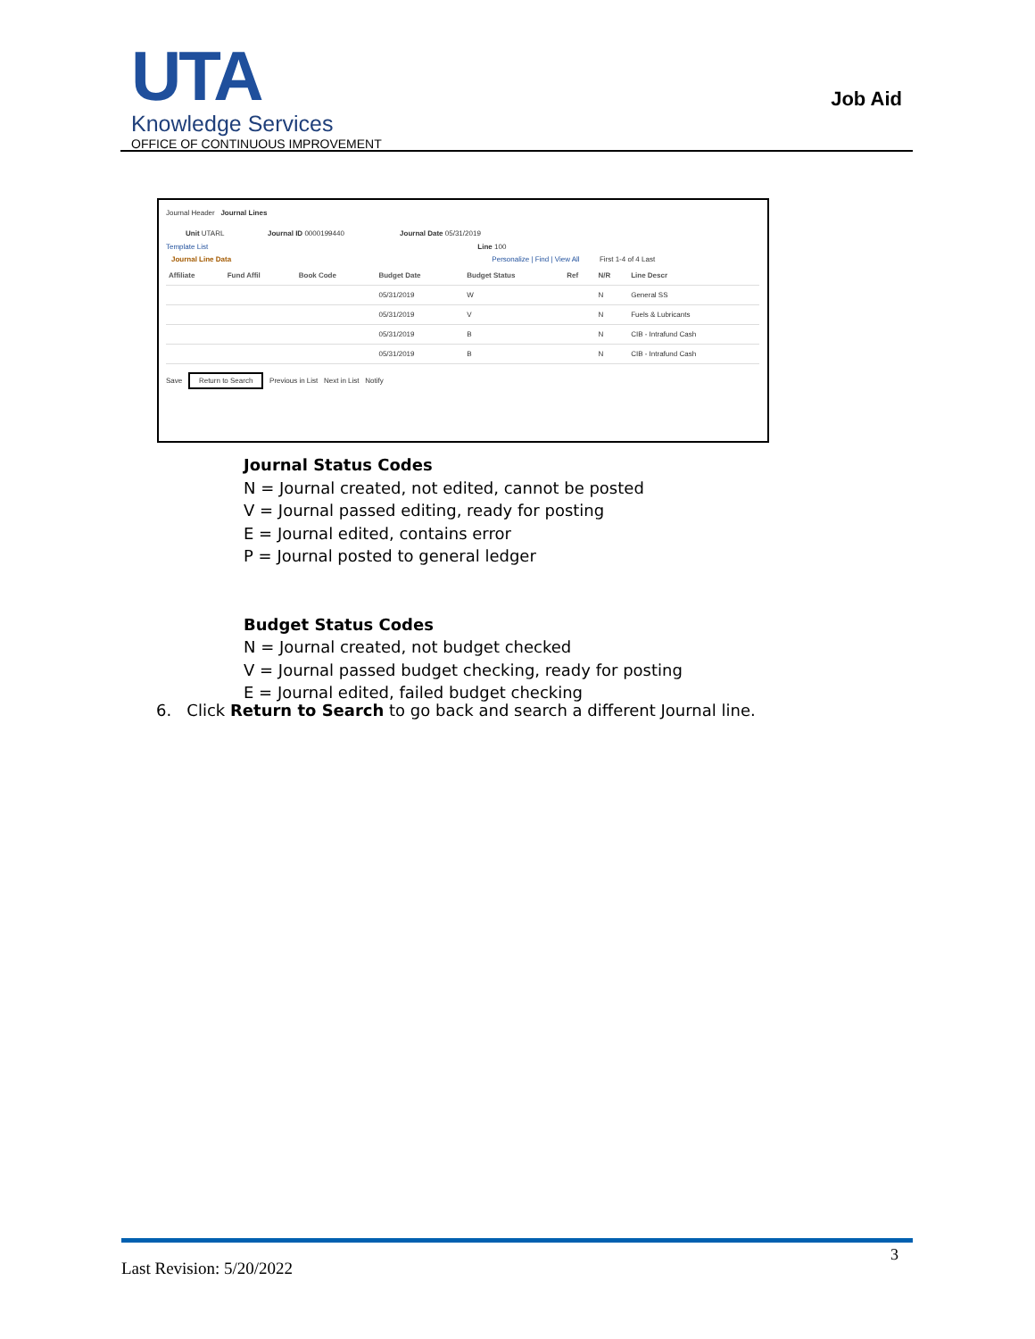UTA
Knowledge Services
OFFICE OF CONTINUOUS IMPROVEMENT
Job Aid
Journal Header Journal Lines
Unit UTARL Journal ID 0000199440 Journal Date 05/31/2019
Template List Line 100
Journal Line Data Personalize | Find | View All First 1-4 of 4 Last
| Affiliate | Fund Affil | Book Code | Budget Date | Budget Status | Ref | N/R | Line Descr |
| --- | --- | --- | --- | --- | --- | --- | --- |
| | | | 05/31/2019 | W | | N | General SS |
| | | | 05/31/2019 | V | | N | Fuels & Lubricants |
| | | | 05/31/2019 | B | | N | CIB - Intrafund Cash |
| | | | 05/31/2019 | B | | N | CIB - Intrafund Cash |
Save Return to Search Previous in List Next in List Notify
Journal Status Codes
N = Journal created, not edited, cannot be posted
V = Journal passed editing, ready for posting
E = Journal edited, contains error
P = Journal posted to general ledger
Budget Status Codes
N = Journal created, not budget checked
V = Journal passed budget checking, ready for posting
E = Journal edited, failed budget checking
6. Click Return to Search to go back and search a different Journal line.
3
Last Revision: 5/20/2022